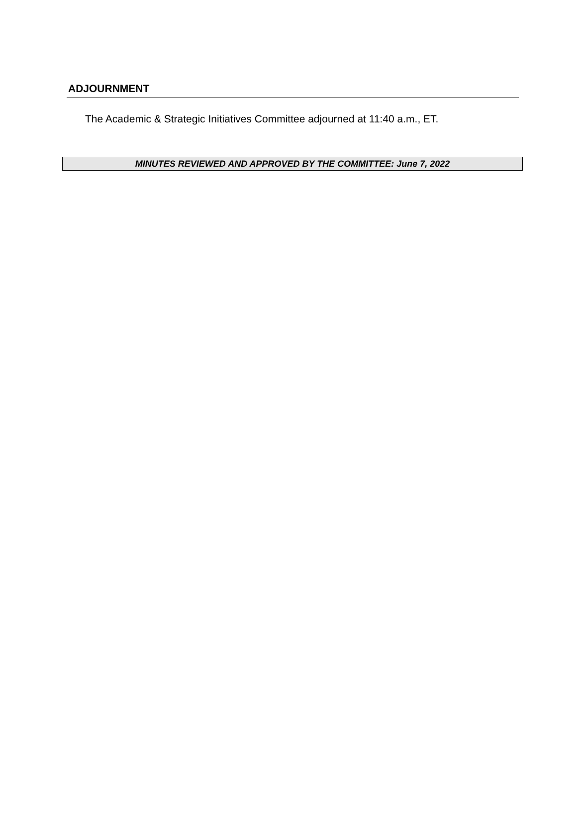ADJOURNMENT
The Academic & Strategic Initiatives Committee adjourned at 11:40 a.m., ET.
MINUTES REVIEWED AND APPROVED BY THE COMMITTEE: June 7, 2022